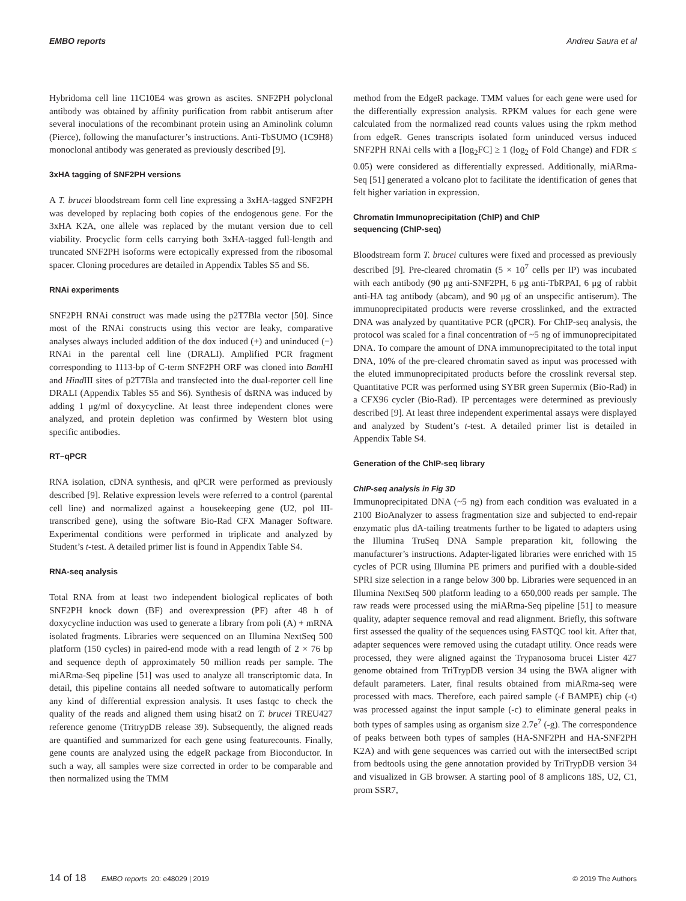EMBO reports Andreu Saura et al
Hybridoma cell line 11C10E4 was grown as ascites. SNF2PH polyclonal antibody was obtained by affinity purification from rabbit antiserum after several inoculations of the recombinant protein using an Aminolink column (Pierce), following the manufacturer’s instructions. Anti-TbSUMO (1C9H8) monoclonal antibody was generated as previously described [9].
3xHA tagging of SNF2PH versions
A T. brucei bloodstream form cell line expressing a 3xHA-tagged SNF2PH was developed by replacing both copies of the endogenous gene. For the 3xHA K2A, one allele was replaced by the mutant version due to cell viability. Procyclic form cells carrying both 3xHA-tagged full-length and truncated SNF2PH isoforms were ectopically expressed from the ribosomal spacer. Cloning procedures are detailed in Appendix Tables S5 and S6.
RNAi experiments
SNF2PH RNAi construct was made using the p2T7Bla vector [50]. Since most of the RNAi constructs using this vector are leaky, comparative analyses always included addition of the dox induced (+) and uninduced (−) RNAi in the parental cell line (DRALI). Amplified PCR fragment corresponding to 1113-bp of C-term SNF2PH ORF was cloned into Bam HI and Hind III sites of p2T7Bla and transfected into the dual-reporter cell line DRALI (Appendix Tables S5 and S6). Synthesis of dsRNA was induced by adding 1 μg/ml of doxycycline. At least three independent clones were analyzed, and protein depletion was confirmed by Western blot using specific antibodies.
RT–qPCR
RNA isolation, cDNA synthesis, and qPCR were performed as previously described [9]. Relative expression levels were referred to a control (parental cell line) and normalized against a housekeeping gene (U2, pol III-transcribed gene), using the software Bio-Rad CFX Manager Software. Experimental conditions were performed in triplicate and analyzed by Student’s t-test. A detailed primer list is found in Appendix Table S4.
RNA-seq analysis
Total RNA from at least two independent biological replicates of both SNF2PH knock down (BF) and overexpression (PF) after 48 h of doxycycline induction was used to generate a library from poli (A) + mRNA isolated fragments. Libraries were sequenced on an Illumina NextSeq 500 platform (150 cycles) in paired-end mode with a read length of 2 × 76 bp and sequence depth of approximately 50 million reads per sample. The miARma-Seq pipeline [51] was used to analyze all transcriptomic data. In detail, this pipeline contains all needed software to automatically perform any kind of differential expression analysis. It uses fastqc to check the quality of the reads and aligned them using hisat2 on T. brucei TREU427 reference genome (TritrypDB release 39). Subsequently, the aligned reads are quantified and summarized for each gene using featurecounts. Finally, gene counts are analyzed using the edgeR package from Bioconductor. In such a way, all samples were size corrected in order to be comparable and then normalized using the TMM
method from the EdgeR package. TMM values for each gene were used for the differentially expression analysis. RPKM values for each gene were calculated from the normalized read counts values using the rpkm method from edgeR. Genes transcripts isolated form uninduced versus induced SNF2PH RNAi cells with a [log<sub>2</sub>FC] ≥ 1 (log<sub>2</sub> of Fold Change) and FDR ≤ 0.05) were considered as differentially expressed. Additionally, miARma-Seq [51] generated a volcano plot to facilitate the identification of genes that felt higher variation in expression.
Chromatin Immunoprecipitation (ChIP) and ChIP
sequencing (ChIP-seq)
Bloodstream form T. brucei cultures were fixed and processed as previously described [9]. Pre-cleared chromatin (5 × 10<sup>7</sup> cells per IP) was incubated with each antibody (90 μg anti-SNF2PH, 6 μg anti-TbRPAI, 6 μg of rabbit anti-HA tag antibody (abcam), and 90 μg of an unspecific antiserum). The immunoprecipitated products were reverse crosslinked, and the extracted DNA was analyzed by quantitative PCR (qPCR). For ChIP-seq analysis, the protocol was scaled for a final concentration of ~5 ng of immunoprecipitated DNA. To compare the amount of DNA immunoprecipitated to the total input DNA, 10% of the pre-cleared chromatin saved as input was processed with the eluted immunoprecipitated products before the crosslink reversal step. Quantitative PCR was performed using SYBR green Supermix (Bio-Rad) in a CFX96 cycler (Bio-Rad). IP percentages were determined as previously described [9]. At least three independent experimental assays were displayed and analyzed by Student’s t-test. A detailed primer list is detailed in Appendix Table S4.
Generation of the ChIP-seq library
ChIP-seq analysis in Fig 3D
Immunoprecipitated DNA (~5 ng) from each condition was evaluated in a 2100 BioAnalyzer to assess fragmentation size and subjected to end-repair enzymatic plus dA-tailing treatments further to be ligated to adapters using the Illumina TruSeq DNA Sample preparation kit, following the manufacturer’s instructions. Adapter-ligated libraries were enriched with 15 cycles of PCR using Illumina PE primers and purified with a double-sided SPRI size selection in a range below 300 bp. Libraries were sequenced in an Illumina NextSeq 500 platform leading to a 650,000 reads per sample. The raw reads were processed using the miARma-Seq pipeline [51] to measure quality, adapter sequence removal and read alignment. Briefly, this software first assessed the quality of the sequences using FASTQC tool kit. After that, adapter sequences were removed using the cutadapt utility. Once reads were processed, they were aligned against the Trypanosoma brucei Lister 427 genome obtained from TriTrypDB version 34 using the BWA aligner with default parameters. Later, final results obtained from miARma-seq were processed with macs. Therefore, each paired sample (-f BAMPE) chip (-t) was processed against the input sample (-c) to eliminate general peaks in both types of samples using as organism size 2.7e<sup>7</sup> (-g). The correspondence of peaks between both types of samples (HA-SNF2PH and HA-SNF2PH K2A) and with gene sequences was carried out with the intersectBed script from bedtools using the gene annotation provided by TriTrypDB version 34 and visualized in GB browser. A starting pool of 8 amplicons 18S, U2, C1, prom SSR7,
14 of 18 EMBO reports 20: e48029 | 2019 © 2019 The Authors